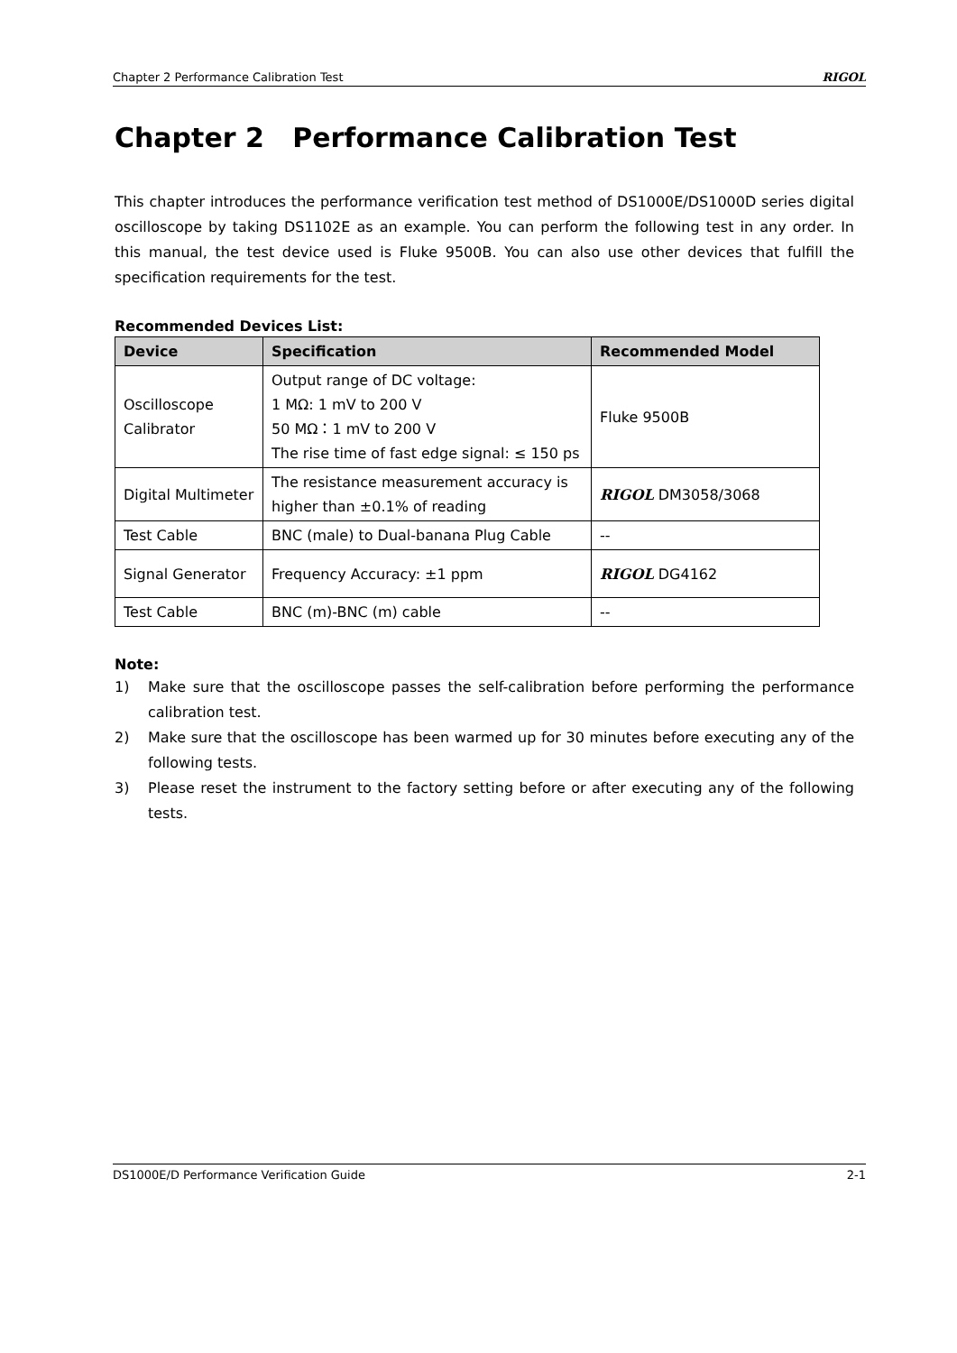Chapter 2 Performance Calibration Test RIGOL
Chapter 2 Performance Calibration Test
This chapter introduces the performance verification test method of DS1000E/DS1000D series digital oscilloscope by taking DS1102E as an example. You can perform the following test in any order. In this manual, the test device used is Fluke 9500B. You can also use other devices that fulfill the specification requirements for the test.
Recommended Devices List:
| Device | Specification | Recommended Model |
| --- | --- | --- |
| Oscilloscope Calibrator | Output range of DC voltage: 1 MΩ: 1 mV to 200 V 50 MΩ：1 mV to 200 V The rise time of fast edge signal: ≤ 150 ps | Fluke 9500B |
| Digital Multimeter | The resistance measurement accuracy is higher than ±0.1% of reading | RIGOL DM3058/3068 |
| Test Cable | BNC (male) to Dual-banana Plug Cable | -- |
| Signal Generator | Frequency Accuracy: ±1 ppm | RIGOL DG4162 |
| Test Cable | BNC (m)-BNC (m) cable | -- |
Note:
1) Make sure that the oscilloscope passes the self-calibration before performing the performance calibration test.
2) Make sure that the oscilloscope has been warmed up for 30 minutes before executing any of the following tests.
3) Please reset the instrument to the factory setting before or after executing any of the following tests.
DS1000E/D Performance Verification Guide 2-1